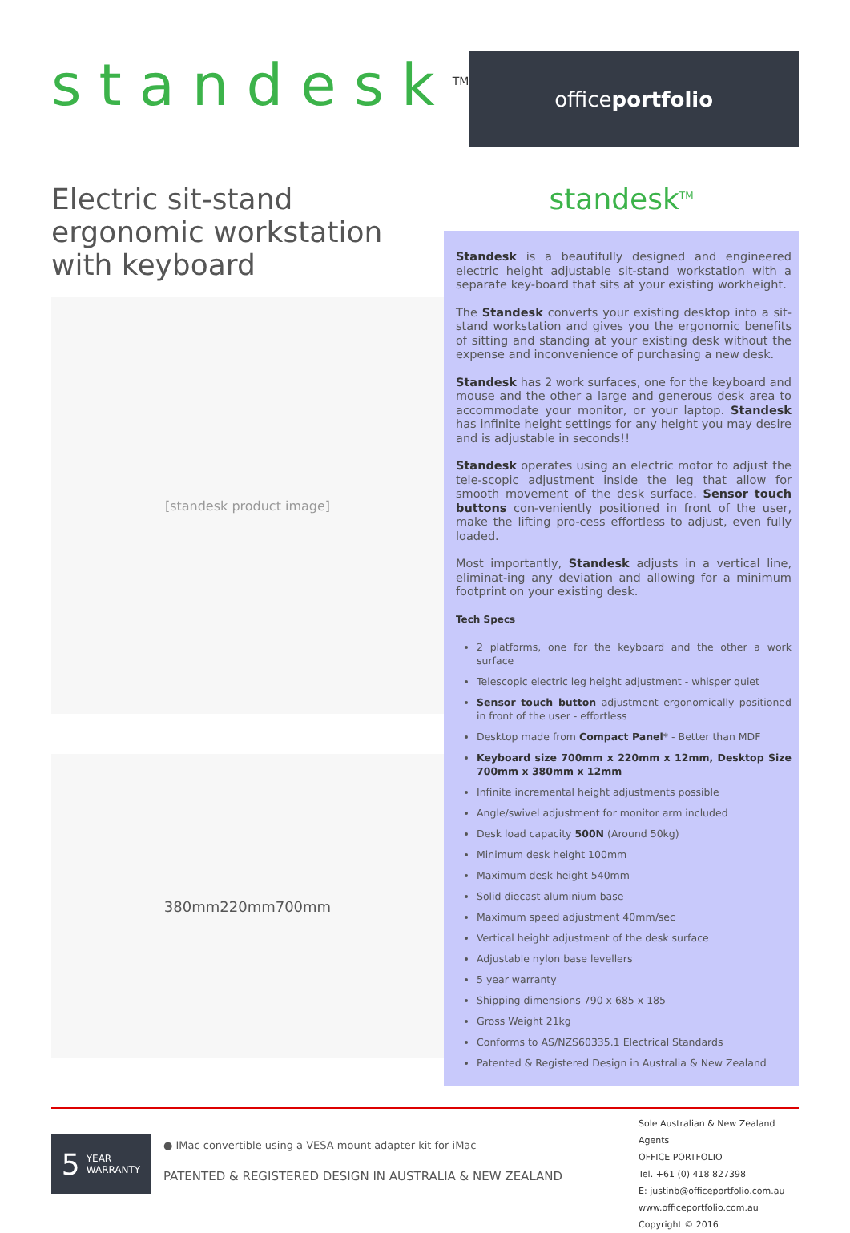standesk<sup>TM</sup>
office portfolio
Electric sit-stand ergonomic workstation with keyboard
[standesk product image]
380mm 220mm 700mm
standesk<sup>TM</sup>
Standesk is a beautifully designed and engineered electric height adjustable sit-stand workstation with a separate key-board that sits at your existing workheight.
The Standesk converts your existing desktop into a sit-stand workstation and gives you the ergonomic benefits of sitting and standing at your existing desk without the expense and inconvenience of purchasing a new desk.
Standesk has 2 work surfaces, one for the keyboard and mouse and the other a large and generous desk area to accommodate your monitor, or your laptop. Standesk has infinite height settings for any height you may desire and is adjustable in seconds!!
Standesk operates using an electric motor to adjust the tele-scopic adjustment inside the leg that allow for smooth movement of the desk surface. Sensor touch buttons con-veniently positioned in front of the user, make the lifting pro-cess effortless to adjust, even fully loaded.
Most importantly, Standesk adjusts in a vertical line, eliminat-ing any deviation and allowing for a minimum footprint on your existing desk.
Tech Specs
2 platforms, one for the keyboard and the other a work surface
Telescopic electric leg height adjustment - whisper quiet
Sensor touch button adjustment ergonomically positioned in front of the user - effortless
Desktop made from Compact Panel* - Better than MDF
Keyboard size 700mm x 220mm x 12mm, Desktop Size 700mm x 380mm x 12mm
Infinite incremental height adjustments possible
Angle/swivel adjustment for monitor arm included
Desk load capacity 500N (Around 50kg)
Minimum desk height 100mm
Maximum desk height 540mm
Solid diecast aluminium base
Maximum speed adjustment 40mm/sec
Vertical height adjustment of the desk surface
Adjustable nylon base levellers
5 year warranty
Shipping dimensions 790 x 685 x 185
Gross Weight 21kg
Conforms to AS/NZS60335.1 Electrical Standards
Patented & Registered Design in Australia & New Zealand
5 YEAR
WARRANTY
● IMac convertible using a VESA mount adapter kit for iMac
PATENTED & REGISTERED DESIGN IN AUSTRALIA & NEW ZEALAND
Sole Australian & New Zealand Agents
OFFICE PORTFOLIO
Tel. +61 (0) 418 827398
E: justinb@officeportfolio.com.au
www.officeportfolio.com.au
Copyright © 2016